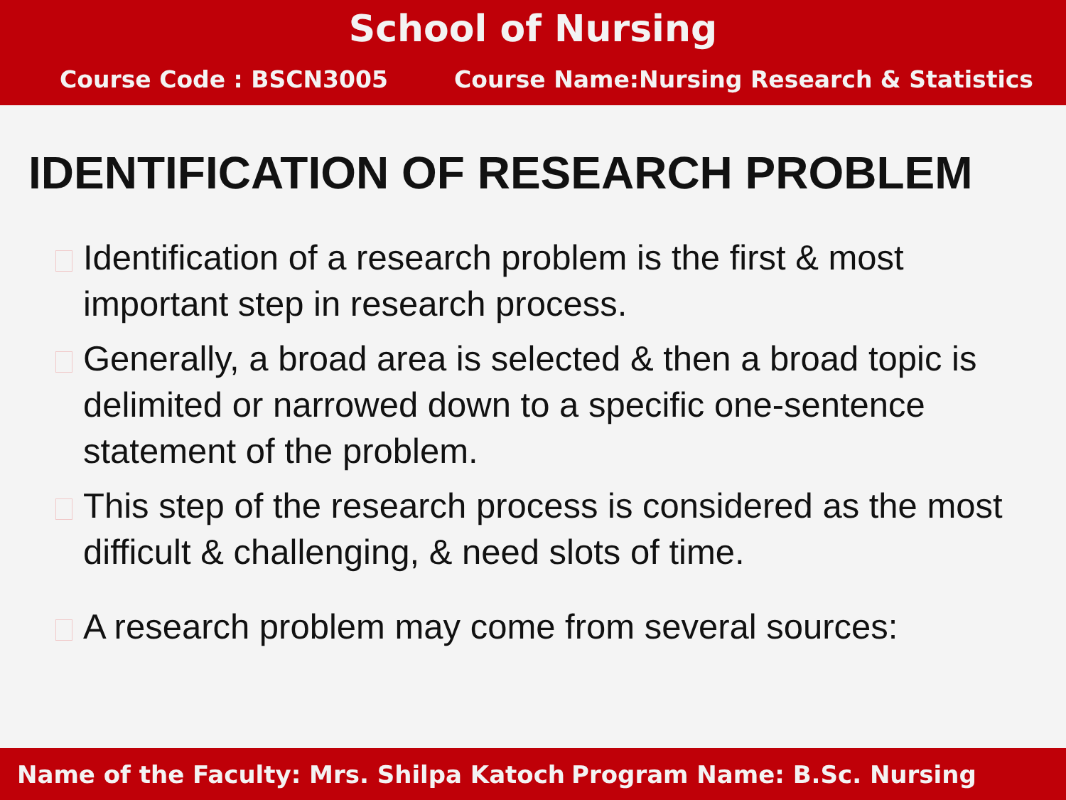School of Nursing
Course Code : BSCN3005 Course Name:Nursing Research & Statistics
IDENTIFICATION OF RESEARCH PROBLEM
Identification of a research problem is the first & most important step in research process.
Generally, a broad area is selected & then a broad topic is delimited or narrowed down to a specific one-sentence statement of the problem.
This step of the research process is considered as the most difficult & challenging, & need slots of time.
A research problem may come from several sources:
Name of the Faculty: Mrs. Shilpa Katoch Program Name: B.Sc. Nursing